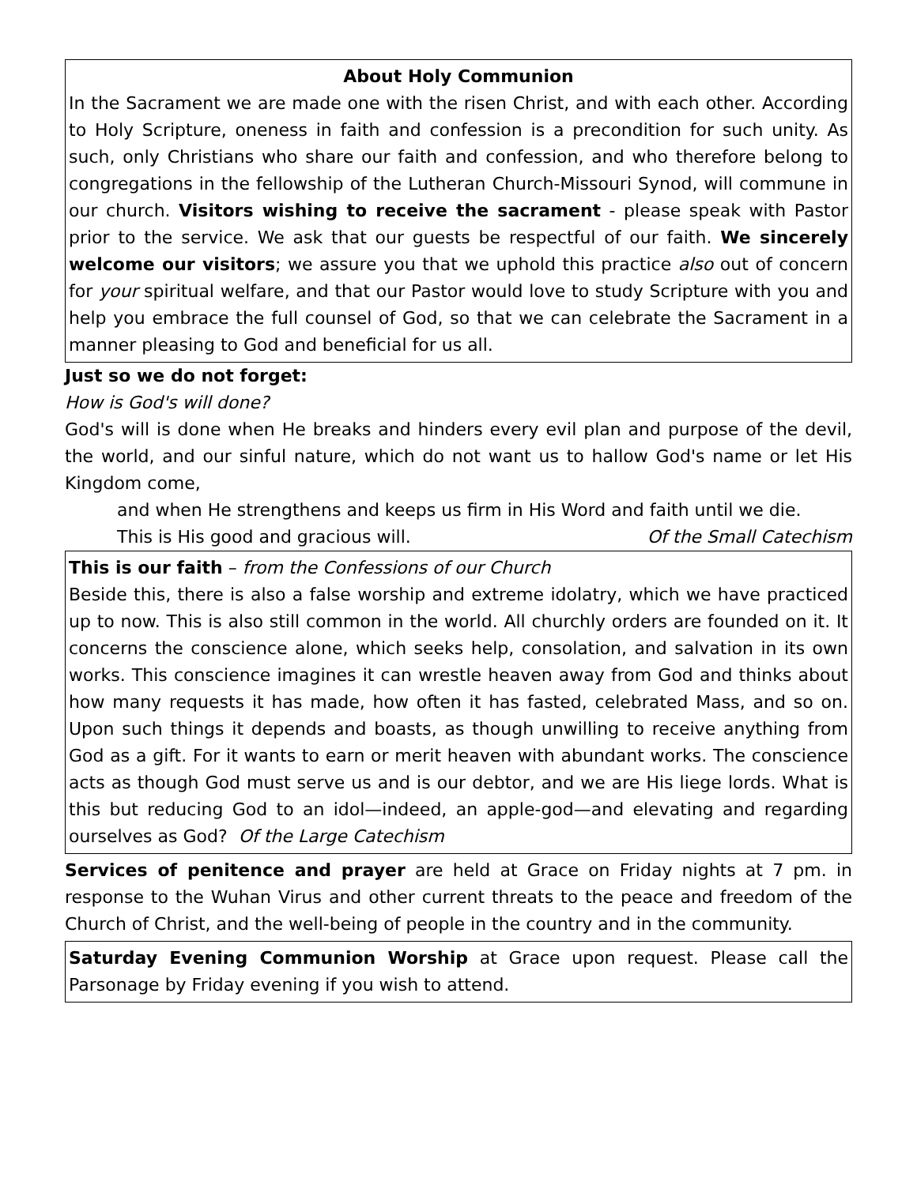About Holy Communion
In the Sacrament we are made one with the risen Christ, and with each other. According to Holy Scripture, oneness in faith and confession is a precondition for such unity. As such, only Christians who share our faith and confession, and who therefore belong to congregations in the fellowship of the Lutheran Church-Missouri Synod, will commune in our church. Visitors wishing to receive the sacrament - please speak with Pastor prior to the service. We ask that our guests be respectful of our faith. We sincerely welcome our visitors; we assure you that we uphold this practice also out of concern for your spiritual welfare, and that our Pastor would love to study Scripture with you and help you embrace the full counsel of God, so that we can celebrate the Sacrament in a manner pleasing to God and beneficial for us all.
Just so we do not forget:
How is God's will done?
God's will is done when He breaks and hinders every evil plan and purpose of the devil, the world, and our sinful nature, which do not want us to hallow God's name or let His Kingdom come,
and when He strengthens and keeps us firm in His Word and faith until we die.
This is His good and gracious will. Of the Small Catechism
This is our faith – from the Confessions of our Church
Beside this, there is also a false worship and extreme idolatry, which we have practiced up to now. This is also still common in the world. All churchly orders are founded on it. It concerns the conscience alone, which seeks help, consolation, and salvation in its own works. This conscience imagines it can wrestle heaven away from God and thinks about how many requests it has made, how often it has fasted, celebrated Mass, and so on. Upon such things it depends and boasts, as though unwilling to receive anything from God as a gift. For it wants to earn or merit heaven with abundant works. The conscience acts as though God must serve us and is our debtor, and we are His liege lords. What is this but reducing God to an idol—indeed, an apple-god—and elevating and regarding ourselves as God? Of the Large Catechism
Services of penitence and prayer are held at Grace on Friday nights at 7 pm. in response to the Wuhan Virus and other current threats to the peace and freedom of the Church of Christ, and the well-being of people in the country and in the community.
Saturday Evening Communion Worship at Grace upon request. Please call the Parsonage by Friday evening if you wish to attend.